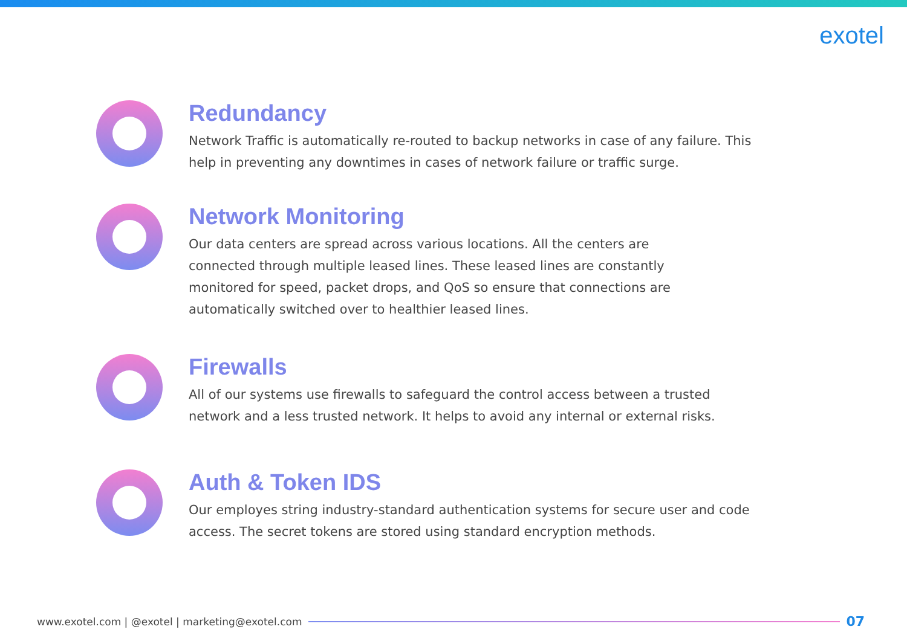exotel
Redundancy
Network Traffic is automatically re-routed to backup networks in case of any failure. This help in preventing any downtimes in cases of network failure or traffic surge.
Network Monitoring
Our data centers are spread across various locations. All the centers are
connected through multiple leased lines. These leased lines are constantly
monitored for speed, packet drops, and QoS so ensure that connections are
automatically switched over to healthier leased lines.
Firewalls
All of our systems use firewalls to safeguard the control access between a trusted network and a less trusted network. It helps to avoid any internal or external risks.
Auth & Token IDS
Our employes string industry-standard authentication systems for secure user and code access. The secret tokens are stored using standard encryption methods.
www.exotel.com | @exotel | marketing@exotel.com 07